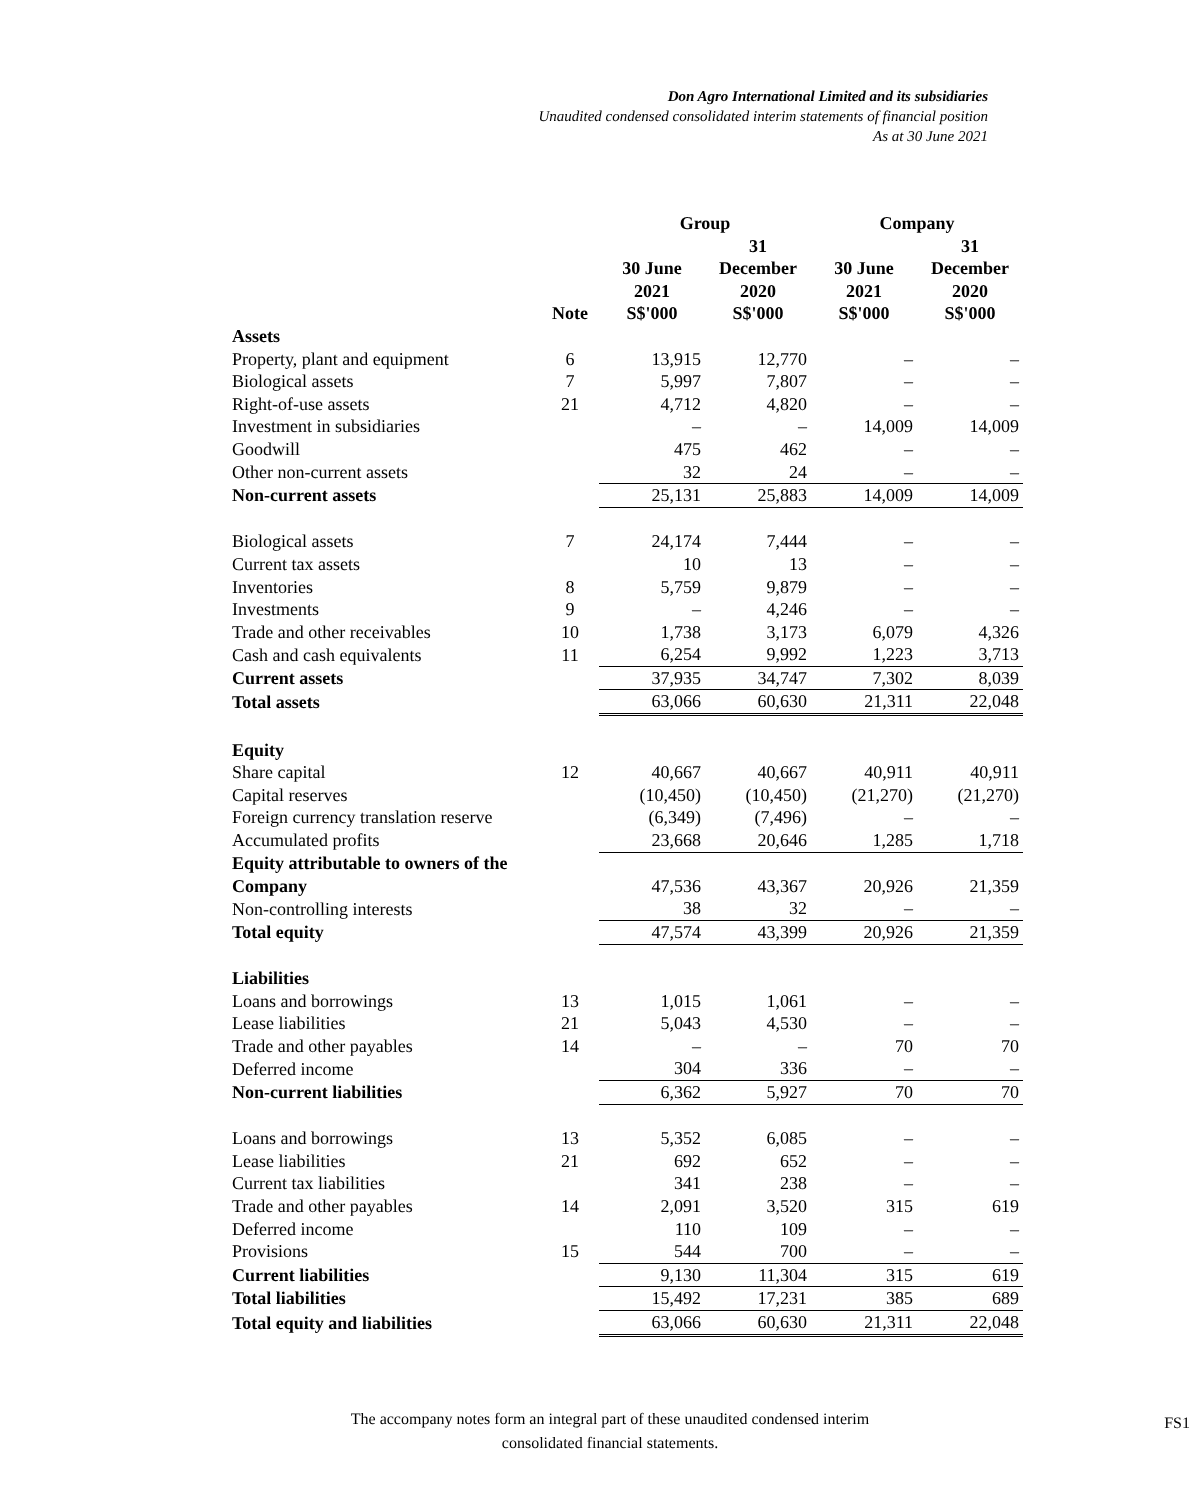Don Agro International Limited and its subsidiaries
Unaudited condensed consolidated interim statements of financial position
As at 30 June 2021
| | | Group | | Company | |
| --- | --- | --- | --- | --- | --- |
| | Note | 30 June 2021 S$'000 | 31 December 2020 S$'000 | 30 June 2021 S$'000 | 31 December 2020 S$'000 |
| Assets | | | | | |
| Property, plant and equipment | 6 | 13,915 | 12,770 | – | – |
| Biological assets | 7 | 5,997 | 7,807 | – | – |
| Right-of-use assets | 21 | 4,712 | 4,820 | – | – |
| Investment in subsidiaries | | – | – | 14,009 | 14,009 |
| Goodwill | | 475 | 462 | – | – |
| Other non-current assets | | 32 | 24 | – | – |
| Non-current assets | | 25,131 | 25,883 | 14,009 | 14,009 |
| Biological assets | 7 | 24,174 | 7,444 | – | – |
| Current tax assets | | 10 | 13 | – | – |
| Inventories | 8 | 5,759 | 9,879 | – | – |
| Investments | 9 | – | 4,246 | – | – |
| Trade and other receivables | 10 | 1,738 | 3,173 | 6,079 | 4,326 |
| Cash and cash equivalents | 11 | 6,254 | 9,992 | 1,223 | 3,713 |
| Current assets | | 37,935 | 34,747 | 7,302 | 8,039 |
| Total assets | | 63,066 | 60,630 | 21,311 | 22,048 |
| Equity | | | | | |
| Share capital | 12 | 40,667 | 40,667 | 40,911 | 40,911 |
| Capital reserves | | (10,450) | (10,450) | (21,270) | (21,270) |
| Foreign currency translation reserve | | (6,349) | (7,496) | – | – |
| Accumulated profits | | 23,668 | 20,646 | 1,285 | 1,718 |
| Equity attributable to owners of the Company | | 47,536 | 43,367 | 20,926 | 21,359 |
| Non-controlling interests | | 38 | 32 | – | – |
| Total equity | | 47,574 | 43,399 | 20,926 | 21,359 |
| Liabilities | | | | | |
| Loans and borrowings | 13 | 1,015 | 1,061 | – | – |
| Lease liabilities | 21 | 5,043 | 4,530 | – | – |
| Trade and other payables | 14 | – | – | 70 | 70 |
| Deferred income | | 304 | 336 | – | – |
| Non-current liabilities | | 6,362 | 5,927 | 70 | 70 |
| Loans and borrowings | 13 | 5,352 | 6,085 | – | – |
| Lease liabilities | 21 | 692 | 652 | – | – |
| Current tax liabilities | | 341 | 238 | – | – |
| Trade and other payables | 14 | 2,091 | 3,520 | 315 | 619 |
| Deferred income | | 110 | 109 | – | – |
| Provisions | 15 | 544 | 700 | – | – |
| Current liabilities | | 9,130 | 11,304 | 315 | 619 |
| Total liabilities | | 15,492 | 17,231 | 385 | 689 |
| Total equity and liabilities | | 63,066 | 60,630 | 21,311 | 22,048 |
The accompany notes form an integral part of these unaudited condensed interim
consolidated financial statements.
FS1